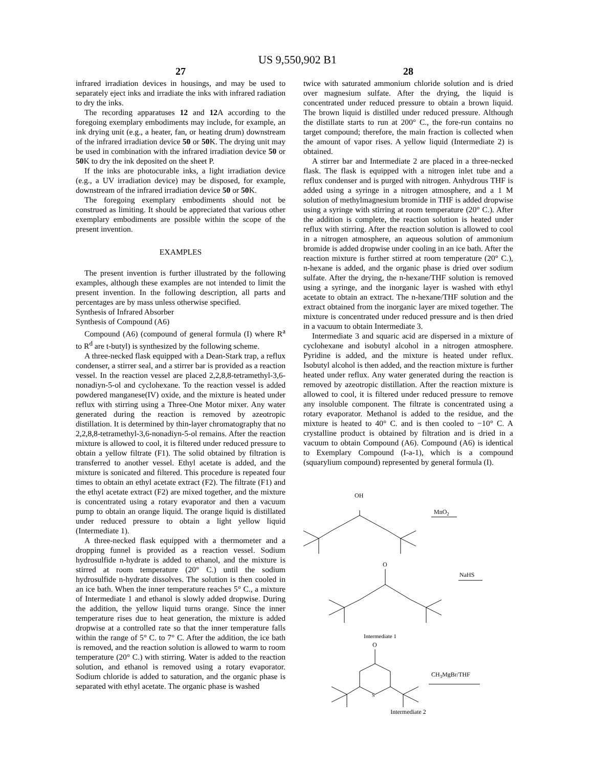US 9,550,902 B1
27
infrared irradiation devices in housings, and may be used to separately eject inks and irradiate the inks with infrared radiation to dry the inks.
The recording apparatuses 12 and 12 A according to the foregoing exemplary embodiments may include, for example, an ink drying unit (e.g., a heater, fan, or heating drum) downstream of the infrared irradiation device 50 or 50 K. The drying unit may be used in combination with the infrared irradiation device 50 or 50 K to dry the ink deposited on the sheet P.
If the inks are photocurable inks, a light irradiation device (e.g., a UV irradiation device) may be disposed, for example, downstream of the infrared irradiation device 50 or 50 K.
The foregoing exemplary embodiments should not be construed as limiting. It should be appreciated that various other exemplary embodiments are possible within the scope of the present invention.
EXAMPLES
The present invention is further illustrated by the following examples, although these examples are not intended to limit the present invention. In the following description, all parts and percentages are by mass unless otherwise specified.
Synthesis of Infrared Absorber
Synthesis of Compound (A6)
Compound (A6) (compound of general formula (I) where R<sup>a</sup> to R<sup>d</sup> are t-butyl) is synthesized by the following scheme.
A three-necked flask equipped with a Dean-Stark trap, a reflux condenser, a stirrer seal, and a stirrer bar is provided as a reaction vessel. In the reaction vessel are placed 2,2,8,8-tetramethyl-3,6-nonadiyn-5-ol and cyclohexane. To the reaction vessel is added powdered manganese(IV) oxide, and the mixture is heated under reflux with stirring using a Three-One Motor mixer. Any water generated during the reaction is removed by azeotropic distillation. It is determined by thin-layer chromatography that no 2,2,8,8-tetramethyl-3,6-nonadiyn-5-ol remains. After the reaction mixture is allowed to cool, it is filtered under reduced pressure to obtain a yellow filtrate (F1). The solid obtained by filtration is transferred to another vessel. Ethyl acetate is added, and the mixture is sonicated and filtered. This procedure is repeated four times to obtain an ethyl acetate extract (F2). The filtrate (F1) and the ethyl acetate extract (F2) are mixed together, and the mixture is concentrated using a rotary evaporator and then a vacuum pump to obtain an orange liquid. The orange liquid is distillated under reduced pressure to obtain a light yellow liquid (Intermediate 1).
A three-necked flask equipped with a thermometer and a dropping funnel is provided as a reaction vessel. Sodium hydrosulfide n-hydrate is added to ethanol, and the mixture is stirred at room temperature (20° C.) until the sodium hydrosulfide n-hydrate dissolves. The solution is then cooled in an ice bath. When the inner temperature reaches 5° C., a mixture of Intermediate 1 and ethanol is slowly added dropwise. During the addition, the yellow liquid turns orange. Since the inner temperature rises due to heat generation, the mixture is added dropwise at a controlled rate so that the inner temperature falls within the range of 5° C. to 7° C. After the addition, the ice bath is removed, and the reaction solution is allowed to warm to room temperature (20° C.) with stirring. Water is added to the reaction solution, and ethanol is removed using a rotary evaporator. Sodium chloride is added to saturation, and the organic phase is separated with ethyl acetate. The organic phase is washed
28
twice with saturated ammonium chloride solution and is dried over magnesium sulfate. After the drying, the liquid is concentrated under reduced pressure to obtain a brown liquid. The brown liquid is distilled under reduced pressure. Although the distillate starts to run at 200° C., the fore-run contains no target compound; therefore, the main fraction is collected when the amount of vapor rises. A yellow liquid (Intermediate 2) is obtained.
A stirrer bar and Intermediate 2 are placed in a three-necked flask. The flask is equipped with a nitrogen inlet tube and a reflux condenser and is purged with nitrogen. Anhydrous THF is added using a syringe in a nitrogen atmosphere, and a 1 M solution of methylmagnesium bromide in THF is added dropwise using a syringe with stirring at room temperature (20° C.). After the addition is complete, the reaction solution is heated under reflux with stirring. After the reaction solution is allowed to cool in a nitrogen atmosphere, an aqueous solution of ammonium bromide is added dropwise under cooling in an ice bath. After the reaction mixture is further stirred at room temperature (20° C.), n-hexane is added, and the organic phase is dried over sodium sulfate. After the drying, the n-hexane/THF solution is removed using a syringe, and the inorganic layer is washed with ethyl acetate to obtain an extract. The n-hexane/THF solution and the extract obtained from the inorganic layer are mixed together. The mixture is concentrated under reduced pressure and is then dried in a vacuum to obtain Intermediate 3.
Intermediate 3 and squaric acid are dispersed in a mixture of cyclohexane and isobutyl alcohol in a nitrogen atmosphere. Pyridine is added, and the mixture is heated under reflux. Isobutyl alcohol is then added, and the reaction mixture is further heated under reflux. Any water generated during the reaction is removed by azeotropic distillation. After the reaction mixture is allowed to cool, it is filtered under reduced pressure to remove any insoluble component. The filtrate is concentrated using a rotary evaporator. Methanol is added to the residue, and the mixture is heated to 40° C. and is then cooled to −10° C. A crystalline product is obtained by filtration and is dried in a vacuum to obtain Compound (A6). Compound (A6) is identical to Exemplary Compound (I-a-1), which is a compound (squarylium compound) represented by general formula (I).
OH
MnO2
O
NaHS
Intermediate 1
O
S
CH3MgBr/THF
Intermediate 2